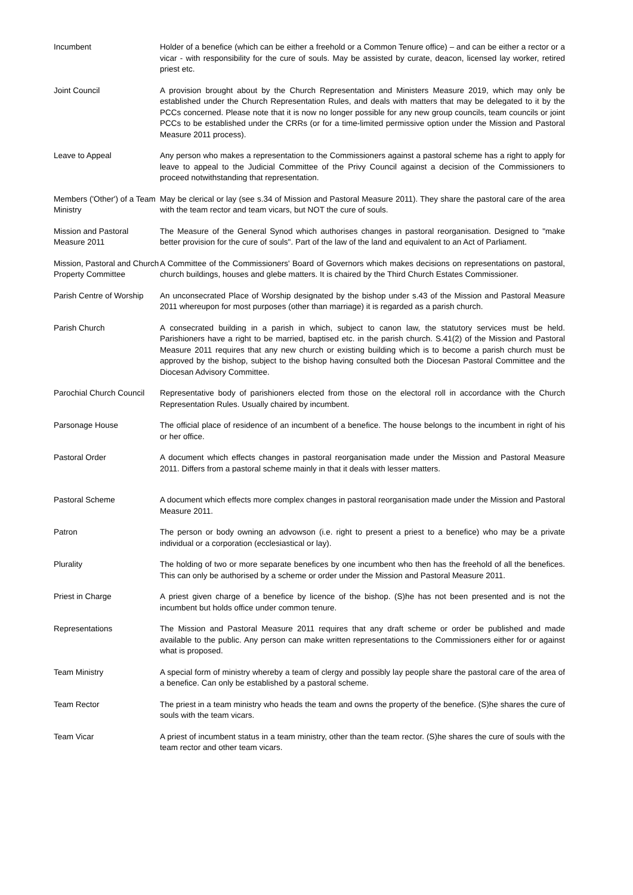Incumbent Holder of a benefice (which can be either a freehold or a Common Tenure office) – and can be either a rector or a vicar - with responsibility for the cure of souls. May be assisted by curate, deacon, licensed lay worker, retired priest etc.
Joint Council A provision brought about by the Church Representation and Ministers Measure 2019, which may only be established under the Church Representation Rules, and deals with matters that may be delegated to it by the PCCs concerned. Please note that it is now no longer possible for any new group councils, team councils or joint PCCs to be established under the CRRs (or for a time-limited permissive option under the Mission and Pastoral Measure 2011 process).
Leave to Appeal Any person who makes a representation to the Commissioners against a pastoral scheme has a right to apply for leave to appeal to the Judicial Committee of the Privy Council against a decision of the Commissioners to proceed notwithstanding that representation.
Members ('Other') of a Team Ministry
May be clerical or lay (see s.34 of Mission and Pastoral Measure 2011). They share the pastoral care of the area with the team rector and team vicars, but NOT the cure of souls.
Mission and Pastoral Measure 2011
The Measure of the General Synod which authorises changes in pastoral reorganisation. Designed to "make better provision for the cure of souls". Part of the law of the land and equivalent to an Act of Parliament.
Mission, Pastoral and Church Property Committee
A Committee of the Commissioners' Board of Governors which makes decisions on representations on pastoral, church buildings, houses and glebe matters. It is chaired by the Third Church Estates Commissioner.
Parish Centre of Worship
An unconsecrated Place of Worship designated by the bishop under s.43 of the Mission and Pastoral Measure 2011 whereupon for most purposes (other than marriage) it is regarded as a parish church.
Parish Church A consecrated building in a parish in which, subject to canon law, the statutory services must be held. Parishioners have a right to be married, baptised etc. in the parish church. S.41(2) of the Mission and Pastoral Measure 2011 requires that any new church or existing building which is to become a parish church must be approved by the bishop, subject to the bishop having consulted both the Diocesan Pastoral Committee and the Diocesan Advisory Committee.
Parochial Church Council
Representative body of parishioners elected from those on the electoral roll in accordance with the Church Representation Rules. Usually chaired by incumbent.
Parsonage House The official place of residence of an incumbent of a benefice. The house belongs to the incumbent in right of his or her office.
Pastoral Order A document which effects changes in pastoral reorganisation made under the Mission and Pastoral Measure 2011. Differs from a pastoral scheme mainly in that it deals with lesser matters.
Pastoral Scheme A document which effects more complex changes in pastoral reorganisation made under the Mission and Pastoral Measure 2011.
Patron The person or body owning an advowson (i.e. right to present a priest to a benefice) who may be a private individual or a corporation (ecclesiastical or lay).
Plurality The holding of two or more separate benefices by one incumbent who then has the freehold of all the benefices. This can only be authorised by a scheme or order under the Mission and Pastoral Measure 2011.
Priest in Charge A priest given charge of a benefice by licence of the bishop. (S)he has not been presented and is not the incumbent but holds office under common tenure.
Representations The Mission and Pastoral Measure 2011 requires that any draft scheme or order be published and made available to the public. Any person can make written representations to the Commissioners either for or against what is proposed.
Team Ministry A special form of ministry whereby a team of clergy and possibly lay people share the pastoral care of the area of a benefice. Can only be established by a pastoral scheme.
Team Rector The priest in a team ministry who heads the team and owns the property of the benefice. (S)he shares the cure of souls with the team vicars.
Team Vicar A priest of incumbent status in a team ministry, other than the team rector. (S)he shares the cure of souls with the team rector and other team vicars.